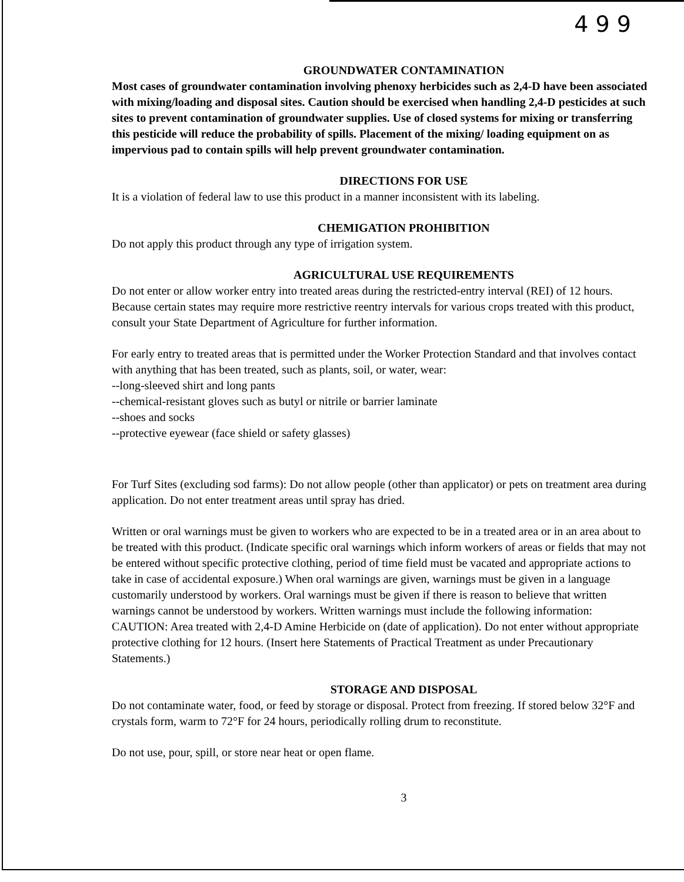4 9 9
GROUNDWATER CONTAMINATION
Most cases of groundwater contamination involving phenoxy herbicides such as 2,4-D have been associated with mixing/loading and disposal sites. Caution should be exercised when handling 2,4-D pesticides at such sites to prevent contamination of groundwater supplies. Use of closed systems for mixing or transferring this pesticide will reduce the probability of spills. Placement of the mixing/ loading equipment on as impervious pad to contain spills will help prevent groundwater contamination.
DIRECTIONS FOR USE
It is a violation of federal law to use this product in a manner inconsistent with its labeling.
CHEMIGATION PROHIBITION
Do not apply this product through any type of irrigation system.
AGRICULTURAL USE REQUIREMENTS
Do not enter or allow worker entry into treated areas during the restricted-entry interval (REI) of 12 hours. Because certain states may require more restrictive reentry intervals for various crops treated with this product, consult your State Department of Agriculture for further information.
For early entry to treated areas that is permitted under the Worker Protection Standard and that involves contact with anything that has been treated, such as plants, soil, or water, wear:
--long-sleeved shirt and long pants
--chemical-resistant gloves such as butyl or nitrile or barrier laminate
--shoes and socks
--protective eyewear (face shield or safety glasses)
For Turf Sites (excluding sod farms): Do not allow people (other than applicator) or pets on treatment area during application. Do not enter treatment areas until spray has dried.
Written or oral warnings must be given to workers who are expected to be in a treated area or in an area about to be treated with this product. (Indicate specific oral warnings which inform workers of areas or fields that may not be entered without specific protective clothing, period of time field must be vacated and appropriate actions to take in case of accidental exposure.) When oral warnings are given, warnings must be given in a language customarily understood by workers. Oral warnings must be given if there is reason to believe that written warnings cannot be understood by workers. Written warnings must include the following information: CAUTION: Area treated with 2,4-D Amine Herbicide on (date of application). Do not enter without appropriate protective clothing for 12 hours. (Insert here Statements of Practical Treatment as under Precautionary Statements.)
STORAGE AND DISPOSAL
Do not contaminate water, food, or feed by storage or disposal. Protect from freezing. If stored below 32°F and crystals form, warm to 72°F for 24 hours, periodically rolling drum to reconstitute.
Do not use, pour, spill, or store near heat or open flame.
3